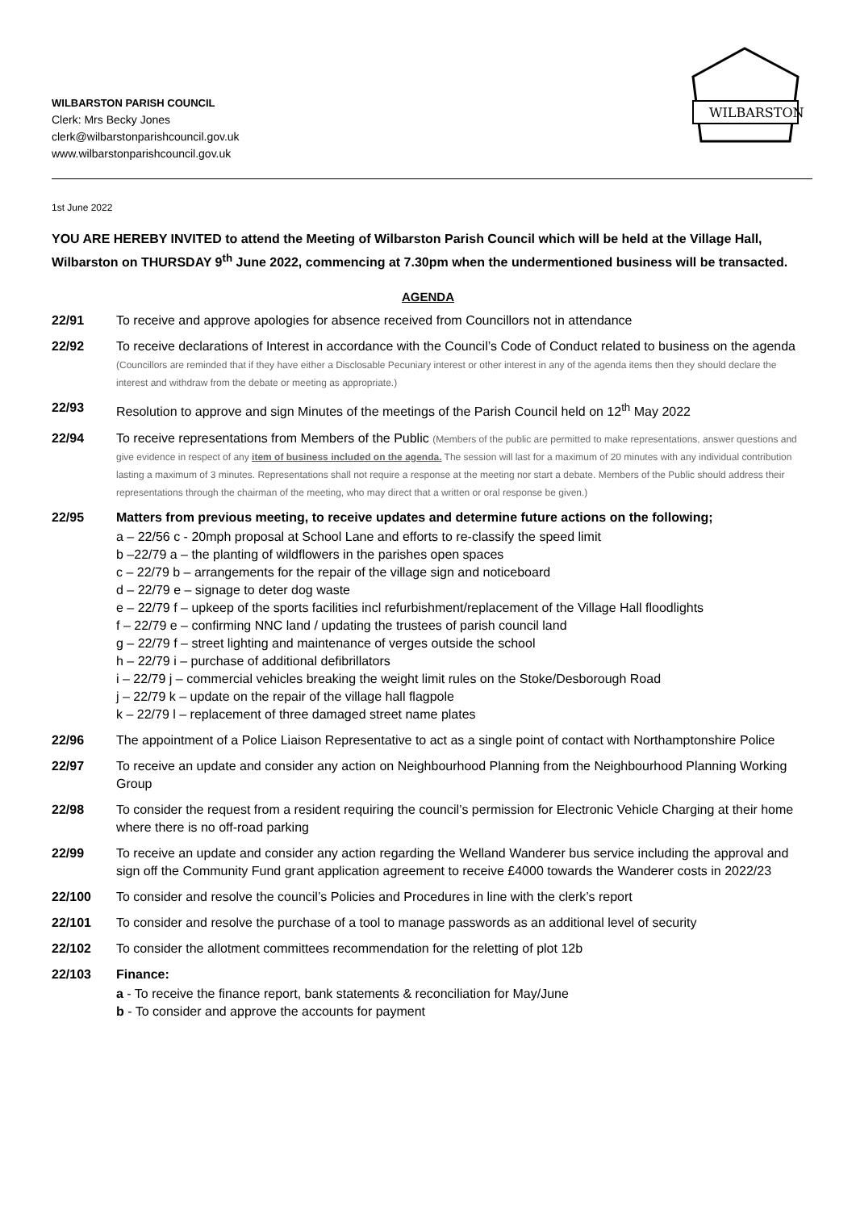WILBARSTON PARISH COUNCIL
Clerk: Mrs Becky Jones
clerk@wilbarstonparishcouncil.gov.uk
www.wilbarstonparishcouncil.gov.uk
WILBARSTON
1st June 2022
YOU ARE HEREBY INVITED to attend the Meeting of Wilbarston Parish Council which will be held at the Village Hall, Wilbarston on THURSDAY 9<sup>th</sup> June 2022, commencing at 7.30pm when the undermentioned business will be transacted.
AGENDA
22/91 To receive and approve apologies for absence received from Councillors not in attendance
22/92 To receive declarations of Interest in accordance with the Council’s Code of Conduct related to business on the agenda (Councillors are reminded that if they have either a Disclosable Pecuniary interest or other interest in any of the agenda items then they should declare the interest and withdraw from the debate or meeting as appropriate.)
22/93 Resolution to approve and sign Minutes of the meetings of the Parish Council held on 12<sup>th</sup> May 2022
22/94 To receive representations from Members of the Public (Members of the public are permitted to make representations, answer questions and give evidence in respect of any item of business included on the agenda. The session will last for a maximum of 20 minutes with any individual contribution lasting a maximum of 3 minutes. Representations shall not require a response at the meeting nor start a debate. Members of the Public should address their representations through the chairman of the meeting, who may direct that a written or oral response be given.)
22/95 Matters from previous meeting, to receive updates and determine future actions on the following;
a – 22/56 c - 20mph proposal at School Lane and efforts to re-classify the speed limit
b –22/79 a – the planting of wildflowers in the parishes open spaces
c – 22/79 b – arrangements for the repair of the village sign and noticeboard
d – 22/79 e – signage to deter dog waste
e – 22/79 f – upkeep of the sports facilities incl refurbishment/replacement of the Village Hall floodlights
f – 22/79 e – confirming NNC land / updating the trustees of parish council land
g – 22/79 f – street lighting and maintenance of verges outside the school
h – 22/79 i – purchase of additional defibrillators
i – 22/79 j – commercial vehicles breaking the weight limit rules on the Stoke/Desborough Road
j – 22/79 k – update on the repair of the village hall flagpole
k – 22/79 l – replacement of three damaged street name plates
22/96 The appointment of a Police Liaison Representative to act as a single point of contact with Northamptonshire Police
22/97 To receive an update and consider any action on Neighbourhood Planning from the Neighbourhood Planning Working Group
22/98 To consider the request from a resident requiring the council’s permission for Electronic Vehicle Charging at their home where there is no off-road parking
22/99 To receive an update and consider any action regarding the Welland Wanderer bus service including the approval and sign off the Community Fund grant application agreement to receive £4000 towards the Wanderer costs in 2022/23
22/100 To consider and resolve the council’s Policies and Procedures in line with the clerk’s report
22/101 To consider and resolve the purchase of a tool to manage passwords as an additional level of security
22/102 To consider the allotment committees recommendation for the reletting of plot 12b
22/103 Finance:
a - To receive the finance report, bank statements & reconciliation for May/June
b - To consider and approve the accounts for payment